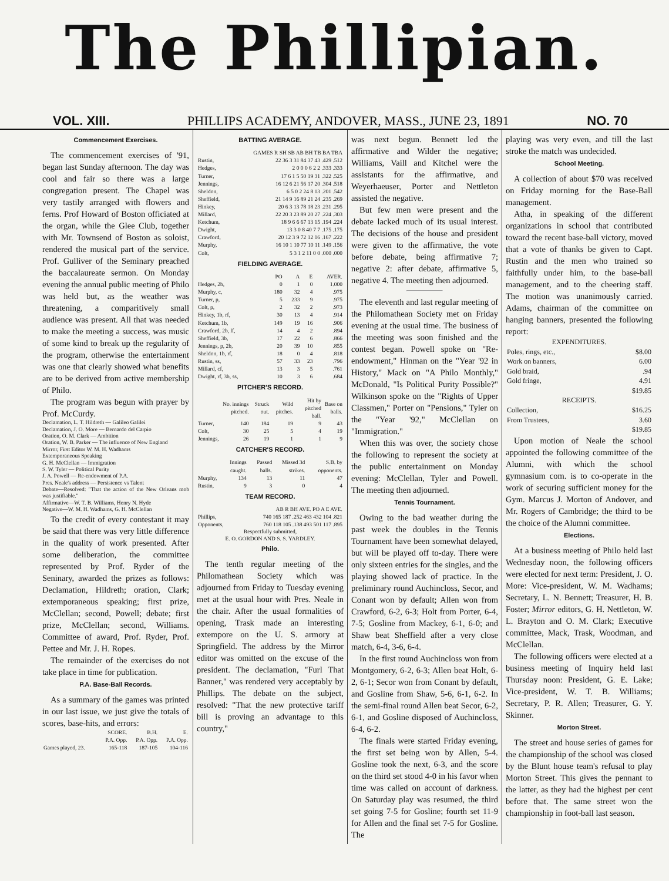The Phillipian.
VOL. XIII. PHILLIPS ACADEMY, ANDOVER, MASS., JUNE 23, 1891 NO. 70
Commencement Exercises.
The commencement exercises of '91, began last Sunday afternoon. The day was cool and fair so there was a large congregation present. The Chapel was very tastily arranged with flowers and ferns. Prof Howard of Boston officiated at the organ, while the Glee Club, together with Mr. Townsend of Boston as soloist, rendered the musical part of the service. Prof. Gulliver of the Seminary preached the baccalaureate sermon. On Monday evening the annual public meeting of Philo was held but, as the weather was threatening, a comparitively small audience was present. All that was needed to make the meeting a success, was music of some kind to break up the regularity of the program, otherwise the entertainment was one that clearly showed what benefits are to be derived from active membership of Philo.
The program was begun with prayer by Prof. McCurdy.
Declamation, L. T. Hildreth — Galileo Galilei
Declamation, J. O. More — Bernardo del Carpio
Oration, O. M. Clark — Ambition
Oration, W. B. Parker — The influence of New England
Mirror, First Editor W. M. H. Wadhams
Extemporaneous Speaking
G. H. McClellan — Immigration
S. W. Tyler — Political Purity
J. A. Powell — Re-endowment of P.A.
Pres. Neale's address — Persistence vs Talent
Debate—Resolved: "That the action of the New Orleans mob was justifiable."
Affirmative—W. T. B. Williams, Henry N. Hyde
Negative—W. M. H. Wadhams, G. H. McClellan
To the credit of every contestant it may be said that there was very little difference in the quality of work presented. After some deliberation, the committee represented by Prof. Ryder of the Seninary, awarded the prizes as follows: Declamation, Hildreth; oration, Clark; extemporaneous speaking; first prize, McClellan; second, Powell; debate; first prize, McClellan; second, Williams. Committee of award, Prof. Ryder, Prof. Pettee and Mr. J. H. Ropes.
The remainder of the exercises do not take place in time for publication.
P.A. Base-Ball Records.
As a summary of the games was printed in our last issue, we just give the totals of scores, base-hits, and errors:
| | SCORE. | B.H. | E. |
| --- | --- | --- | --- |
| | P.A. Opp. | P.A. Opp. | P.A. Opp. |
| Games played, 23. | 165-118 | 187-105 | 104-116 |
BATTING AVERAGE.
| | GAMES R SH SB AB BH TB BA TBA |
| --- | --- |
| Rustin, | 22 36 3 31 84 37 43 .429 .512 |
| Hedges, | 2 0 0 0 6 2 2 .333 .333 |
| Turner, | 17 6 1 5 50 19 31 .322 .525 |
| Jennings, | 16 12 6 21 56 17 20 .304 .518 |
| Sheldon, | 6 5 0 2 24 8 13 .201 .542 |
| Sheffield, | 21 14 9 16 89 21 24 .235 .269 |
| Hinkey, | 20 6 3 13 78 18 23 .231 .295 |
| Millard, | 22 20 3 23 89 20 27 .224 .303 |
| Ketchum, | 18 9 6 6 67 13 15 .194 .224 |
| Dwight, | 13 3 0 8 40 7 7 .175 .175 |
| Crawford, | 20 12 3 9 72 12 16 .167 .222 |
| Murphy, | 16 10 1 10 77 10 11 .149 .156 |
| Colt, | 5 3 1 2 11 0 0 .000 .000 |
FIELDING AVERAGE.
| | PO | A | E | AVER. |
| --- | --- | --- | --- | --- |
| Hedges, 2b, | 0 | 1 | 0 | 1.000 |
| Murphy, c, | 180 | 32 | 4 | .975 |
| Turner, p, | 5 | 233 | 9 | .975 |
| Colt, p, | 2 | 32 | 2 | .973 |
| Hinkey, 1b, rf, | 30 | 13 | 4 | .914 |
| Ketchum, 1b, | 149 | 19 | 16 | .906 |
| Crawford, 2b, lf, | 14 | 4 | 2 | .894 |
| Sheffield, 3b, | 17 | 22 | 6 | .866 |
| Jennings, p, 2b, | 20 | 39 | 10 | .855 |
| Sheldon, 1b, rf, | 18 | 0 | 4 | .818 |
| Rustin, ss, | 57 | 33 | 23 | .796 |
| Millard, cf, | 13 | 3 | 5 | .761 |
| Dwight, rf, 3b, ss, | 10 | 3 | 6 | .684 |
PITCHER'S RECORD.
| | No. innings pitched. | Struck out. | Wild pitches. | Hit by pitched ball. | Base on balls. |
| --- | --- | --- | --- | --- | --- |
| Turner, | 140 | 184 | 19 | 9 | 43 |
| Colt, | 30 | 25 | 5 | 4 | 19 |
| Jennings, | 26 | 19 | 1 | 1 | 9 |
CATCHER'S RECORD.
| | Innings caught. | Passed balls. | Missed 3d strikes. | S.B. by opponents. |
| --- | --- | --- | --- | --- |
| Murphy, | 134 | 13 | 11 | 47 |
| Rustin, | 9 | 3 | 0 | 4 |
TEAM RECORD.
| | AB R BH AVE. PO A E AVE. |
| --- | --- |
| Phillips, | 740 165 187 .252 463 432 104 .821 |
| Opponents, | 760 118 105 .138 493 501 117 .895 |
Respectfully submitted,
E. O. GORDON AND S. S. YARDLEY.
Philo.
The tenth regular meeting of the Philomathean Society which was adjourned from Friday to Tuesday evening met at the usual hour with Pres. Neale in the chair. After the usual formalities of opening, Trask made an interesting extempore on the U. S. armory at Springfield. The address by the Mirror editor was omitted on the excuse of the president. The declamation, "Furl That Banner," was rendered very acceptably by Phillips. The debate on the subject, resolved: "That the new protective tariff bill is proving an advantage to this country,"
was next begun. Bennett led the affirmative and Wilder the negative; Williams, Vaill and Kitchel were the assistants for the affirmative, and Weyerhaeuser, Porter and Nettleton assisted the negative.
But few men were present and the debate lacked much of its usual interest. The decisions of the house and president were given to the affirmative, the vote before debate, being affirmative 7; negative 2: after debate, affirmative 5, negative 4. The meeting then adjourned.
The eleventh and last regular meeting of the Philomathean Society met on Friday evening at the usual time. The business of the meeting was soon finished and the contest began. Powell spoke on "Re-endowment," Hinman on the "Year '92 in History," Mack on "A Philo Monthly," McDonald, "Is Political Purity Possible?" Wilkinson spoke on the "Rights of Upper Classmen," Porter on "Pensions," Tyler on the "Year '92," McClellan on "Immigration."
When this was over, the society chose the following to represent the society at the public entertainment on Monday evening: McClellan, Tyler and Powell. The meeting then adjourned.
Tennis Tournament.
Owing to the bad weather during the past week the doubles in the Tennis Tournament have been somewhat delayed, but will be played off to-day. There were only sixteen entries for the singles, and the playing showed lack of practice. In the preliminary round Auchincloss, Secor, and Conant won by default; Allen won from Crawford, 6-2, 6-3; Holt from Porter, 6-4, 7-5; Gosline from Mackey, 6-1, 6-0; and Shaw beat Sheffield after a very close match, 6-4, 3-6, 6-4.
In the first round Auchincloss won from Montgomery, 6-2, 6-3; Allen beat Holt, 6-2, 6-1; Secor won from Conant by default, and Gosline from Shaw, 5-6, 6-1, 6-2. In the semi-final round Allen beat Secor, 6-2, 6-1, and Gosline disposed of Auchincloss, 6-4, 6-2.
The finals were started Friday evening, the first set being won by Allen, 5-4. Gosline took the next, 6-3, and the score on the third set stood 4-0 in his favor when time was called on account of darkness. On Saturday play was resumed, the third set going 7-5 for Gosline; fourth set 11-9 for Allen and the final set 7-5 for Gosline. The
playing was very even, and till the last stroke the match was undecided.
School Meeting.
A collection of about $70 was received on Friday morning for the Base-Ball management.
Atha, in speaking of the different organizations in school that contributed toward the recent base-ball victory, moved that a vote of thanks be given to Capt. Rustin and the men who trained so faithfully under him, to the base-ball management, and to the cheering staff. The motion was unanimously carried. Adams, chairman of the committee on hanging banners, presented the following report:
| EXPENDITURES. | |
| --- | --- |
| Poles, rings, etc., | $8.00 |
| Work on banners, | 6.00 |
| Gold braid, | .94 |
| Gold fringe, | 4.91 |
| | $19.85 |
| RECEIPTS. | |
| Collection, | $16.25 |
| From Trustees, | 3.60 |
| | $19.85 |
Upon motion of Neale the school appointed the following committee of the Alumni, with which the school gymnasium com. is to co-operate in the work of securing sufficient money for the Gym. Marcus J. Morton of Andover, and Mr. Rogers of Cambridge; the third to be the choice of the Alumni committee.
Elections.
At a business meeting of Philo held last Wednesday noon, the following officers were elected for next term: President, J. O. More: Vice-president, W. M. Wadhams; Secretary, L. N. Bennett; Treasurer, H. B. Foster; Mirror editors, G. H. Nettleton, W. L. Brayton and O. M. Clark; Executive committee, Mack, Trask, Woodman, and McClellan.
The following officers were elected at a business meeting of Inquiry held last Thursday noon: President, G. E. Lake; Vice-president, W. T. B. Williams; Secretary, P. R. Allen; Treasurer, G. Y. Skinner.
Morton Street.
The street and house series of games for the championship of the school was closed by the Blunt house team's refusal to play Morton Street. This gives the pennant to the latter, as they had the highest per cent before that. The same street won the championship in foot-ball last season.